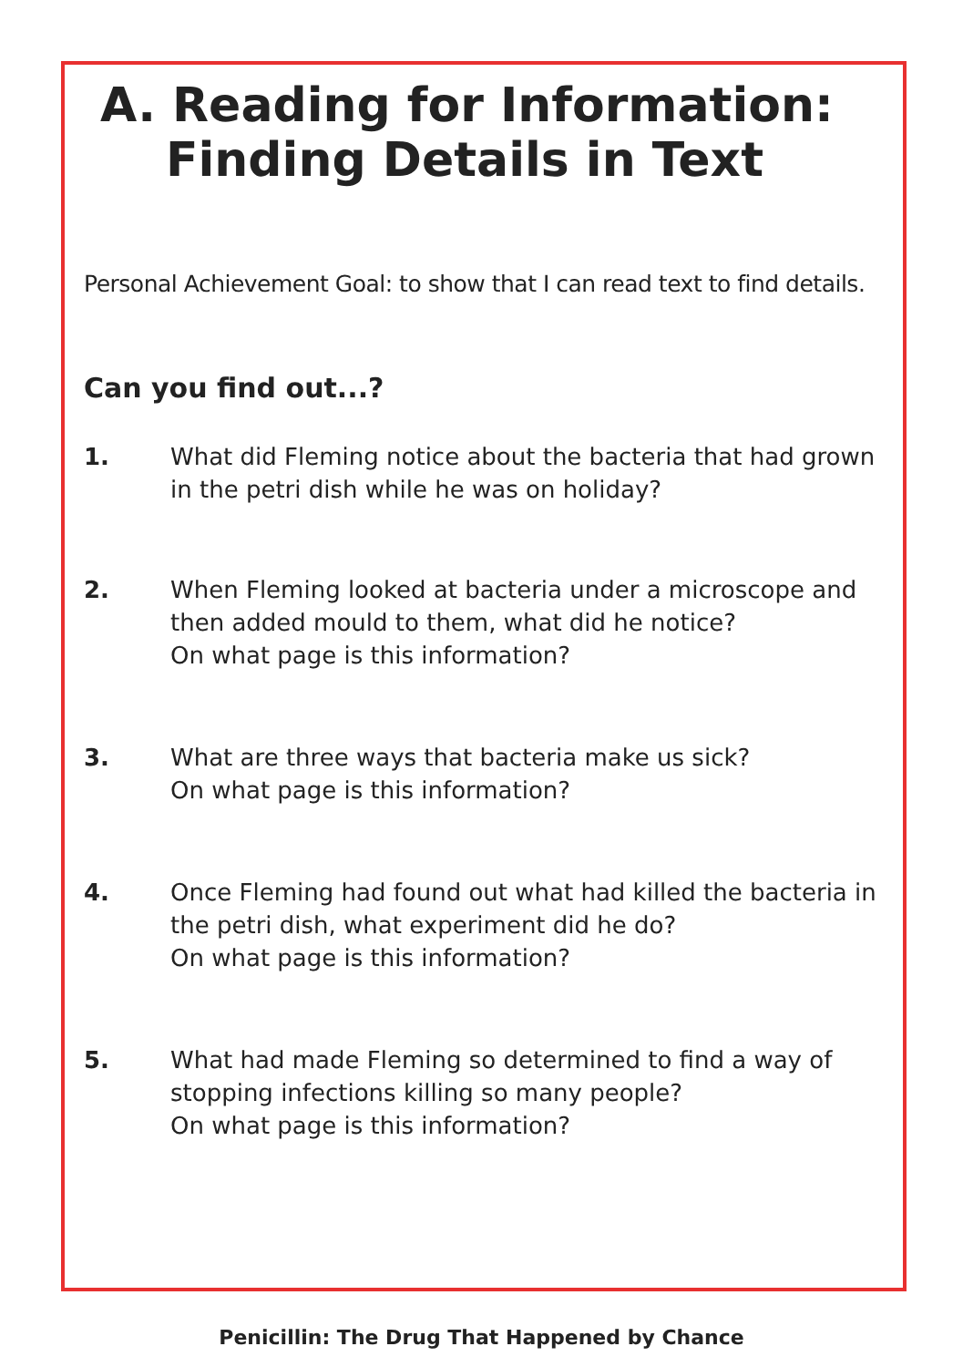A. Reading for Information:
Finding Details in Text
Personal Achievement Goal: to show that I can read text to find details.
Can you find out...?
1. What did Fleming notice about the bacteria that had grown in the petri dish while he was on holiday?
2. When Fleming looked at bacteria under a microscope and then added mould to them, what did he notice?
On what page is this information?
3. What are three ways that bacteria make us sick?
On what page is this information?
4. Once Fleming had found out what had killed the bacteria in the petri dish, what experiment did he do?
On what page is this information?
5. What had made Fleming so determined to find a way of stopping infections killing so many people?
On what page is this information?
Penicillin: The Drug That Happened by Chance